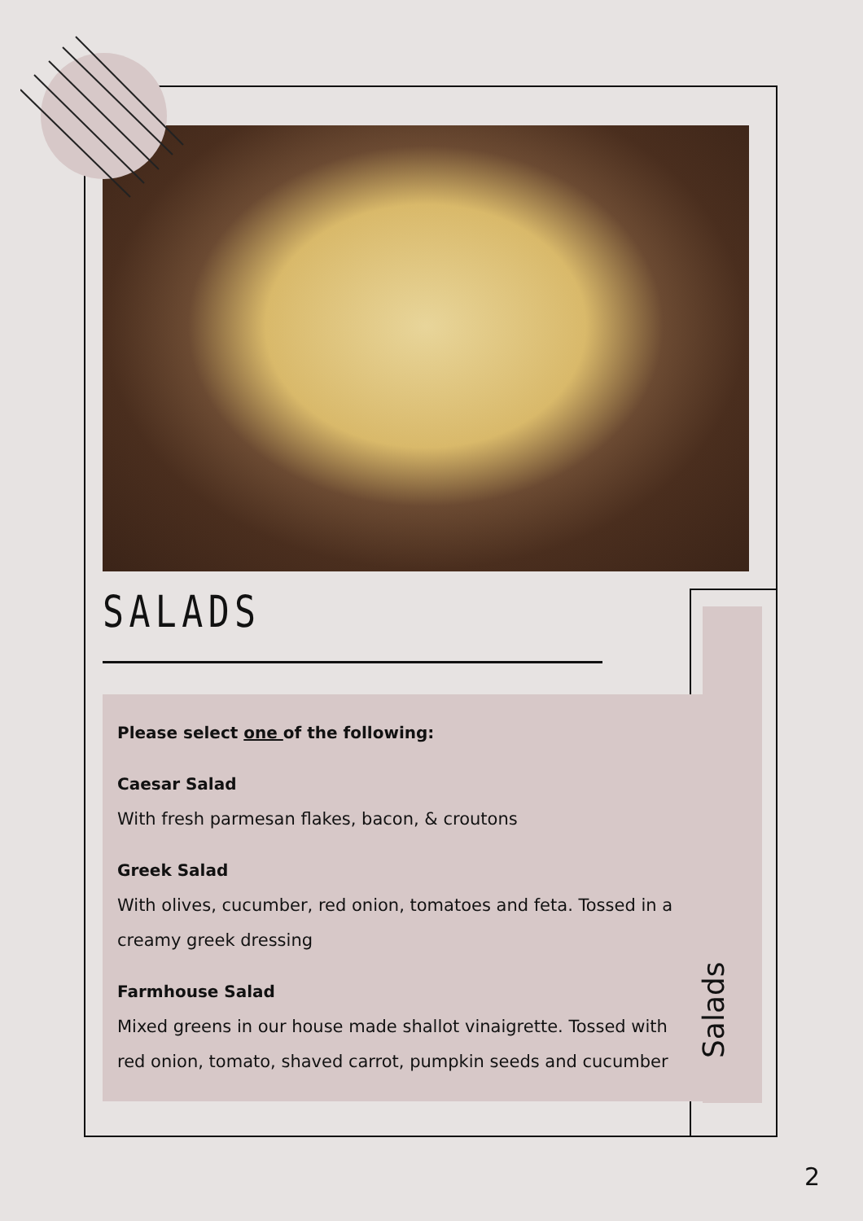SALADS
Please select one of the following:
Caesar Salad
With fresh parmesan flakes, bacon, & croutons
Greek Salad
With olives, cucumber, red onion, tomatoes and feta. Tossed in a creamy greek dressing
Farmhouse Salad
Mixed greens in our house made shallot vinaigrette. Tossed with red onion, tomato, shaved carrot, pumpkin seeds and cucumber
Salads
2